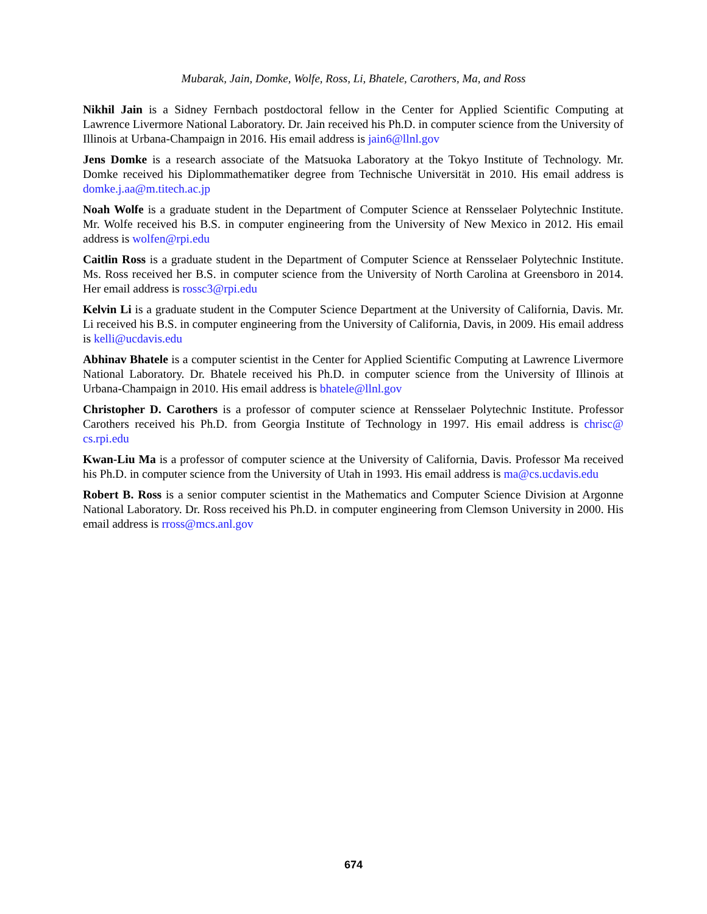Mubarak, Jain, Domke, Wolfe, Ross, Li, Bhatele, Carothers, Ma, and Ross
Nikhil Jain is a Sidney Fernbach postdoctoral fellow in the Center for Applied Scientific Computing at Lawrence Livermore National Laboratory. Dr. Jain received his Ph.D. in computer science from the University of Illinois at Urbana-Champaign in 2016. His email address is jain6@llnl.gov
Jens Domke is a research associate of the Matsuoka Laboratory at the Tokyo Institute of Technology. Mr. Domke received his Diplommathematiker degree from Technische Universität in 2010. His email address is domke.j.aa@m.titech.ac.jp
Noah Wolfe is a graduate student in the Department of Computer Science at Rensselaer Polytechnic Institute. Mr. Wolfe received his B.S. in computer engineering from the University of New Mexico in 2012. His email address is wolfen@rpi.edu
Caitlin Ross is a graduate student in the Department of Computer Science at Rensselaer Polytechnic Institute. Ms. Ross received her B.S. in computer science from the University of North Carolina at Greensboro in 2014. Her email address is rossc3@rpi.edu
Kelvin Li is a graduate student in the Computer Science Department at the University of California, Davis. Mr. Li received his B.S. in computer engineering from the University of California, Davis, in 2009. His email address is kelli@ucdavis.edu
Abhinav Bhatele is a computer scientist in the Center for Applied Scientific Computing at Lawrence Livermore National Laboratory. Dr. Bhatele received his Ph.D. in computer science from the University of Illinois at Urbana-Champaign in 2010. His email address is bhatele@llnl.gov
Christopher D. Carothers is a professor of computer science at Rensselaer Polytechnic Institute. Professor Carothers received his Ph.D. from Georgia Institute of Technology in 1997. His email address is chrisc@ cs.rpi.edu
Kwan-Liu Ma is a professor of computer science at the University of California, Davis. Professor Ma received his Ph.D. in computer science from the University of Utah in 1993. His email address is ma@cs.ucdavis.edu
Robert B. Ross is a senior computer scientist in the Mathematics and Computer Science Division at Argonne National Laboratory. Dr. Ross received his Ph.D. in computer engineering from Clemson University in 2000. His email address is rross@mcs.anl.gov
674